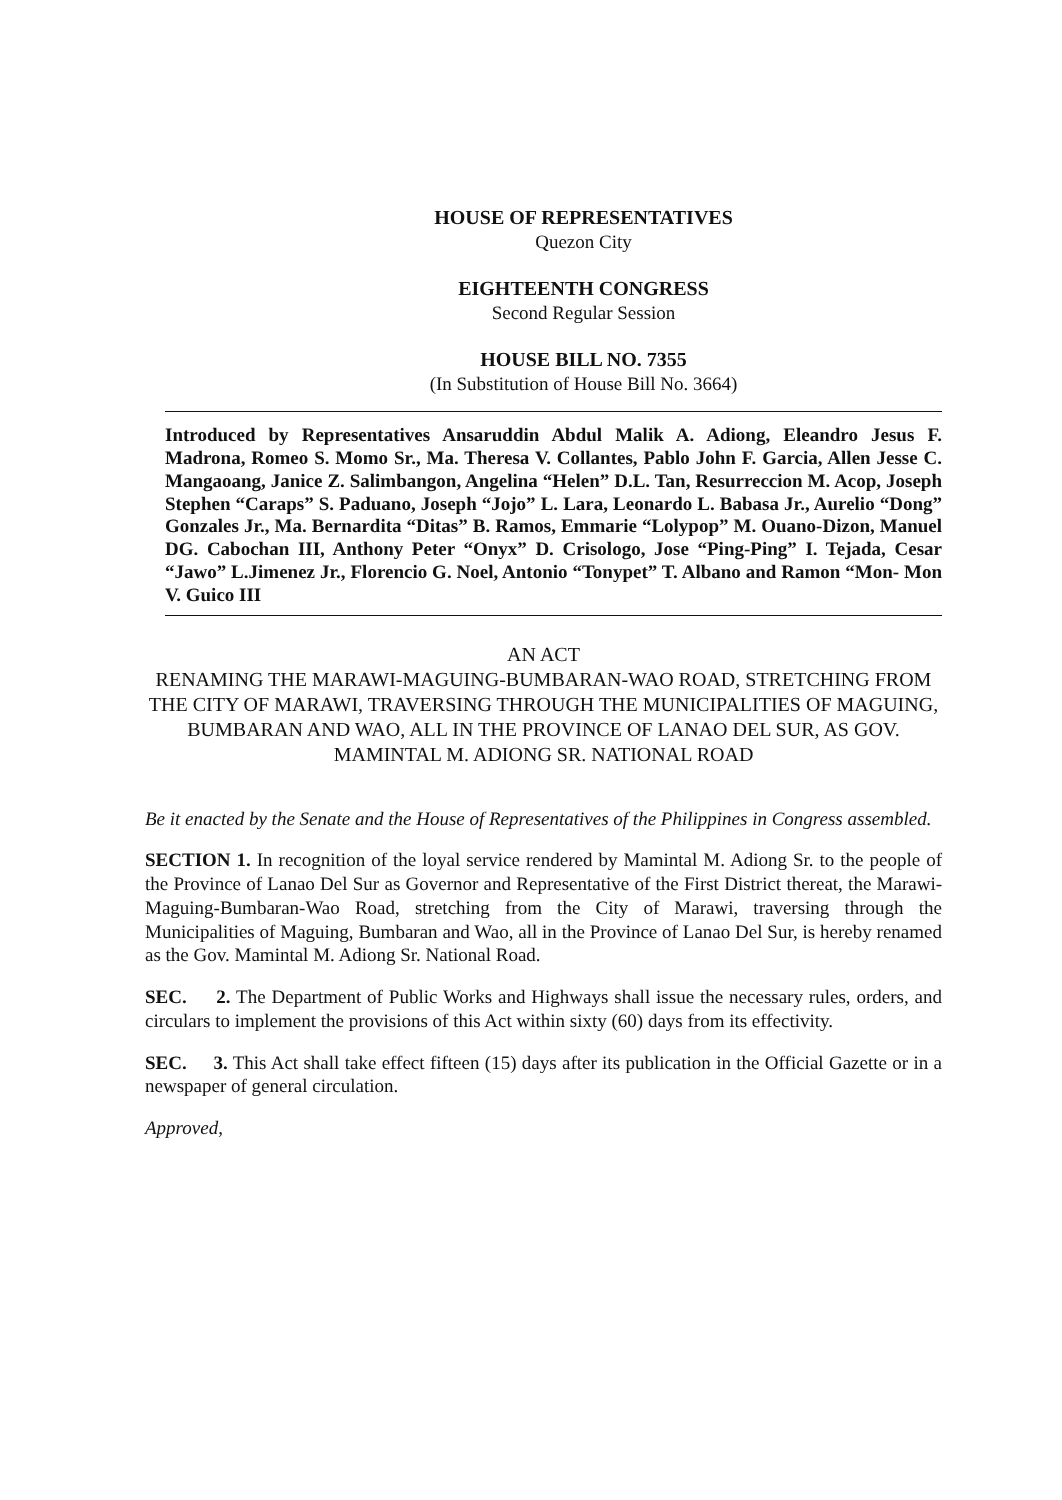HOUSE OF REPRESENTATIVES
Quezon City
EIGHTEENTH CONGRESS
Second Regular Session
HOUSE BILL NO. 7355
(In Substitution of House Bill No. 3664)
Introduced by Representatives Ansaruddin Abdul Malik A. Adiong, Eleandro Jesus F. Madrona, Romeo S. Momo Sr., Ma. Theresa V. Collantes, Pablo John F. Garcia, Allen Jesse C. Mangaoang, Janice Z. Salimbangon, Angelina “Helen” D.L. Tan, Resurreccion M. Acop, Joseph Stephen “Caraps” S. Paduano, Joseph “Jojo” L. Lara, Leonardo L. Babasa Jr., Aurelio “Dong” Gonzales Jr., Ma. Bernardita “Ditas” B. Ramos, Emmarie “Lolypop” M. Ouano-Dizon, Manuel DG. Cabochan III, Anthony Peter “Onyx” D. Crisologo, Jose “Ping-Ping” I. Tejada, Cesar “Jawo” L.Jimenez Jr., Florencio G. Noel, Antonio “Tonypet” T. Albano and Ramon “Mon- Mon V. Guico III
AN ACT
RENAMING THE MARAWI-MAGUING-BUMBARAN-WAO ROAD, STRETCHING FROM THE CITY OF MARAWI, TRAVERSING THROUGH THE MUNICIPALITIES OF MAGUING, BUMBARAN AND WAO, ALL IN THE PROVINCE OF LANAO DEL SUR, AS GOV. MAMINTAL M. ADIONG SR. NATIONAL ROAD
Be it enacted by the Senate and the House of Representatives of the Philippines in Congress assembled.
SECTION 1. In recognition of the loyal service rendered by Mamintal M. Adiong Sr. to the people of the Province of Lanao Del Sur as Governor and Representative of the First District thereat, the Marawi-Maguing-Bumbaran-Wao Road, stretching from the City of Marawi, traversing through the Municipalities of Maguing, Bumbaran and Wao, all in the Province of Lanao Del Sur, is hereby renamed as the Gov. Mamintal M. Adiong Sr. National Road.
SEC. 2. The Department of Public Works and Highways shall issue the necessary rules, orders, and circulars to implement the provisions of this Act within sixty (60) days from its effectivity.
SEC. 3. This Act shall take effect fifteen (15) days after its publication in the Official Gazette or in a newspaper of general circulation.
Approved,